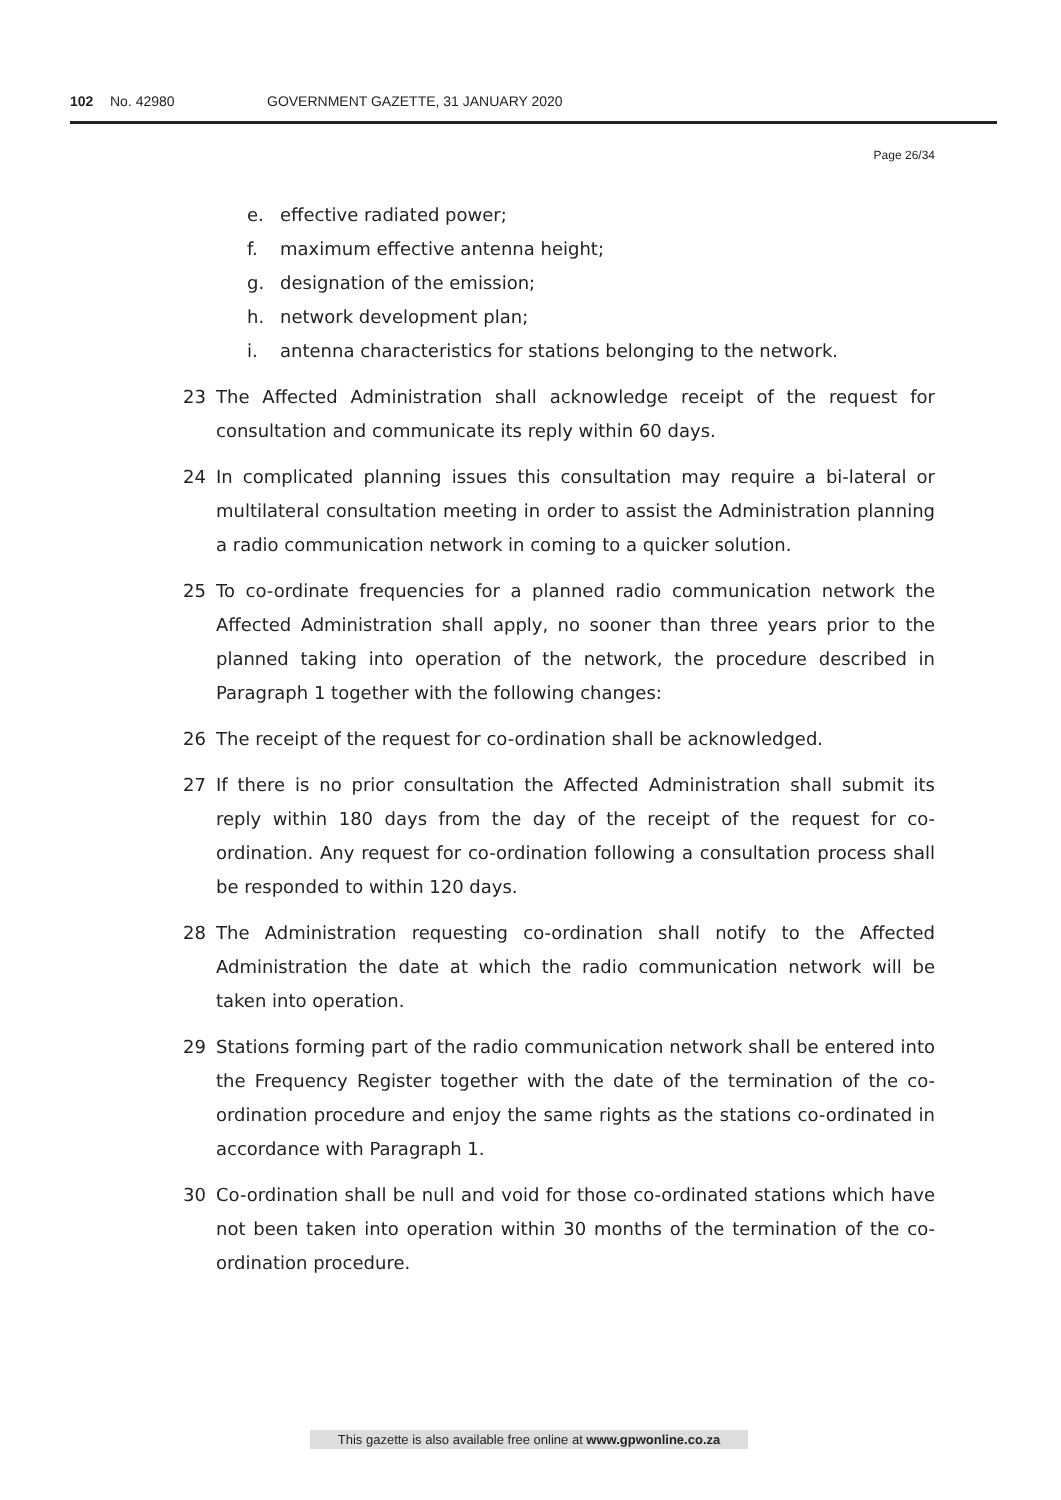102 No. 42980 GOVERNMENT GAZETTE, 31 JANUARY 2020
Page 26/34
e. effective radiated power;
f. maximum effective antenna height;
g. designation of the emission;
h. network development plan;
i. antenna characteristics for stations belonging to the network.
23 The Affected Administration shall acknowledge receipt of the request for consultation and communicate its reply within 60 days.
24 In complicated planning issues this consultation may require a bi-lateral or multilateral consultation meeting in order to assist the Administration planning a radio communication network in coming to a quicker solution.
25 To co-ordinate frequencies for a planned radio communication network the Affected Administration shall apply, no sooner than three years prior to the planned taking into operation of the network, the procedure described in Paragraph 1 together with the following changes:
26 The receipt of the request for co-ordination shall be acknowledged.
27 If there is no prior consultation the Affected Administration shall submit its reply within 180 days from the day of the receipt of the request for co-ordination. Any request for co-ordination following a consultation process shall be responded to within 120 days.
28 The Administration requesting co-ordination shall notify to the Affected Administration the date at which the radio communication network will be taken into operation.
29 Stations forming part of the radio communication network shall be entered into the Frequency Register together with the date of the termination of the co-ordination procedure and enjoy the same rights as the stations co-ordinated in accordance with Paragraph 1.
30 Co-ordination shall be null and void for those co-ordinated stations which have not been taken into operation within 30 months of the termination of the co-ordination procedure.
This gazette is also available free online at www.gpwonline.co.za